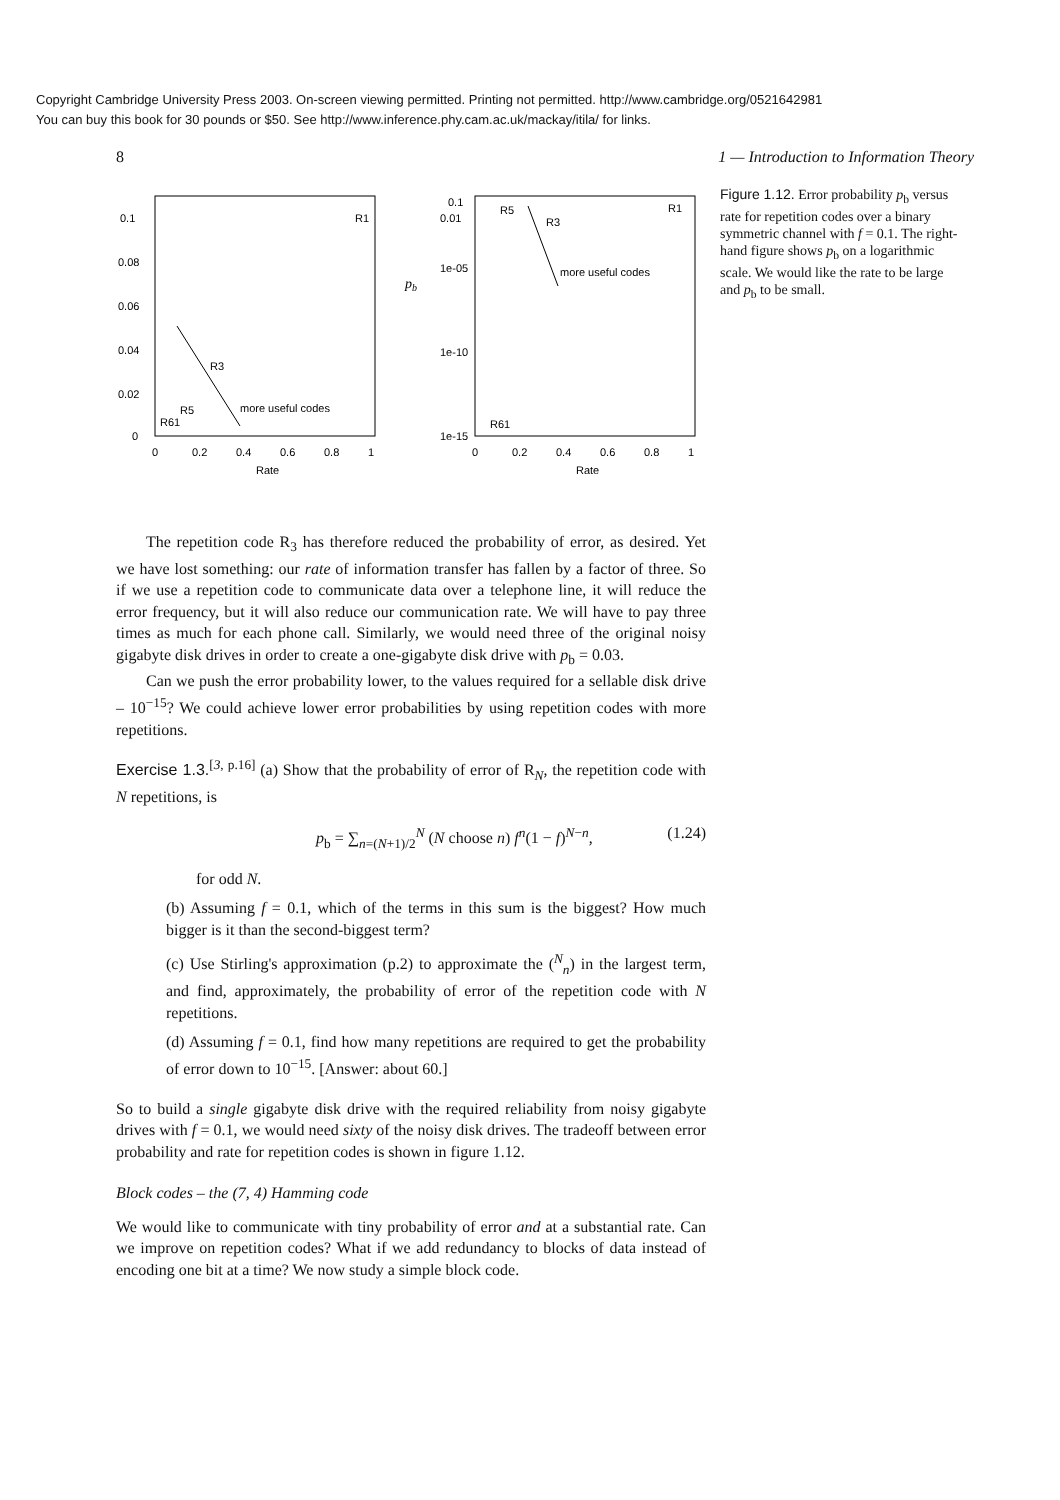Copyright Cambridge University Press 2003. On-screen viewing permitted. Printing not permitted. http://www.cambridge.org/0521642981
You can buy this book for 30 pounds or $50. See http://www.inference.phy.cam.ac.uk/mackay/itila/ for links.
8 1 — Introduction to Information Theory
0.1
0.08
0.06
0.04
0.02
0
0
0.2
0.4
0.6
0.8
1
Rate
R1
R3
R5
R61
more useful codes
0.1
0.01
1e-05
1e-10
1e-15
0
0.2
0.4
0.6
0.8
1
Rate
pb
R1
R5
R3
R61
more useful codes
Figure 1.12. Error probability p<sub>b</sub> versus rate for repetition codes over a binary symmetric channel with f = 0.1. The right-hand figure shows p<sub>b</sub> on a logarithmic scale. We would like the rate to be large and p<sub>b</sub> to be small.
The repetition code R<sub>3</sub> has therefore reduced the probability of error, as desired. Yet we have lost something: our rate of information transfer has fallen by a factor of three. So if we use a repetition code to communicate data over a telephone line, it will reduce the error frequency, but it will also reduce our communication rate. We will have to pay three times as much for each phone call. Similarly, we would need three of the original noisy gigabyte disk drives in order to create a one-gigabyte disk drive with p<sub>b</sub> = 0.03.
Can we push the error probability lower, to the values required for a sellable disk drive – 10<sup>−15</sup>? We could achieve lower error probabilities by using repetition codes with more repetitions.
Exercise 1.3.<sup>[3, p.16]</sup> (a) Show that the probability of error of R<sub>N</sub>, the repetition code with N repetitions, is
p<sub>b</sub> = ∑<sub>n=(N+1)/2</sub><sup>N</sup> (N choose n) f<sup>n</sup>(1 − f)<sup>N−n</sup>, (1.24)
for odd N.
(b) Assuming f = 0.1, which of the terms in this sum is the biggest? How much bigger is it than the second-biggest term?
(c) Use Stirling's approximation (p.2) to approximate the (<sup>N</sup><sub>n</sub>) in the largest term, and find, approximately, the probability of error of the repetition code with N repetitions.
(d) Assuming f = 0.1, find how many repetitions are required to get the probability of error down to 10<sup>−15</sup>. [Answer: about 60.]
So to build a single gigabyte disk drive with the required reliability from noisy gigabyte drives with f = 0.1, we would need sixty of the noisy disk drives. The tradeoff between error probability and rate for repetition codes is shown in figure 1.12.
Block codes – the (7, 4) Hamming code
We would like to communicate with tiny probability of error and at a substantial rate. Can we improve on repetition codes? What if we add redundancy to blocks of data instead of encoding one bit at a time? We now study a simple block code.